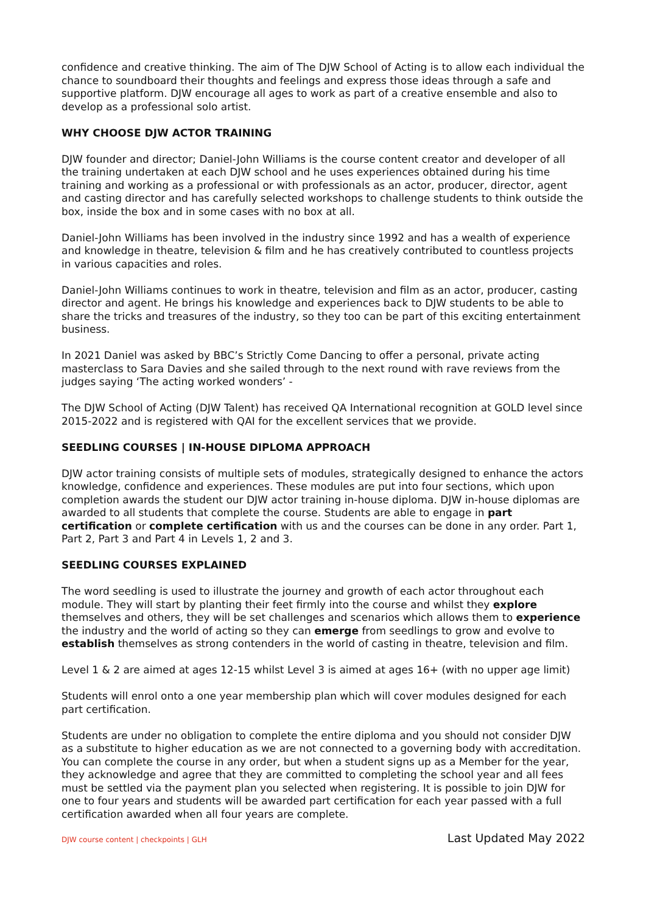confidence and creative thinking. The aim of The DJW School of Acting is to allow each individual the chance to soundboard their thoughts and feelings and express those ideas through a safe and supportive platform. DJW encourage all ages to work as part of a creative ensemble and also to develop as a professional solo artist.
WHY CHOOSE DJW ACTOR TRAINING
DJW founder and director; Daniel-John Williams is the course content creator and developer of all the training undertaken at each DJW school and he uses experiences obtained during his time training and working as a professional or with professionals as an actor, producer, director, agent and casting director and has carefully selected workshops to challenge students to think outside the box, inside the box and in some cases with no box at all.
Daniel-John Williams has been involved in the industry since 1992 and has a wealth of experience and knowledge in theatre, television & film and he has creatively contributed to countless projects in various capacities and roles.
Daniel-John Williams continues to work in theatre, television and film as an actor, producer, casting director and agent. He brings his knowledge and experiences back to DJW students to be able to share the tricks and treasures of the industry, so they too can be part of this exciting entertainment business.
In 2021 Daniel was asked by BBC’s Strictly Come Dancing to offer a personal, private acting masterclass to Sara Davies and she sailed through to the next round with rave reviews from the judges saying ‘The acting worked wonders’ -
The DJW School of Acting (DJW Talent) has received QA International recognition at GOLD level since 2015-2022 and is registered with QAI for the excellent services that we provide.
SEEDLING COURSES | IN-HOUSE DIPLOMA APPROACH
DJW actor training consists of multiple sets of modules, strategically designed to enhance the actors knowledge, confidence and experiences. These modules are put into four sections, which upon completion awards the student our DJW actor training in-house diploma. DJW in-house diplomas are awarded to all students that complete the course. Students are able to engage in part certification or complete certification with us and the courses can be done in any order. Part 1, Part 2, Part 3 and Part 4 in Levels 1, 2 and 3.
SEEDLING COURSES EXPLAINED
The word seedling is used to illustrate the journey and growth of each actor throughout each module. They will start by planting their feet firmly into the course and whilst they explore themselves and others, they will be set challenges and scenarios which allows them to experience the industry and the world of acting so they can emerge from seedlings to grow and evolve to establish themselves as strong contenders in the world of casting in theatre, television and film.
Level 1 & 2 are aimed at ages 12-15 whilst Level 3 is aimed at ages 16+ (with no upper age limit)
Students will enrol onto a one year membership plan which will cover modules designed for each part certification.
Students are under no obligation to complete the entire diploma and you should not consider DJW as a substitute to higher education as we are not connected to a governing body with accreditation. You can complete the course in any order, but when a student signs up as a Member for the year, they acknowledge and agree that they are committed to completing the school year and all fees must be settled via the payment plan you selected when registering. It is possible to join DJW for one to four years and students will be awarded part certification for each year passed with a full certification awarded when all four years are complete.
DJW course content | checkpoints | GLH Last Updated May 2022